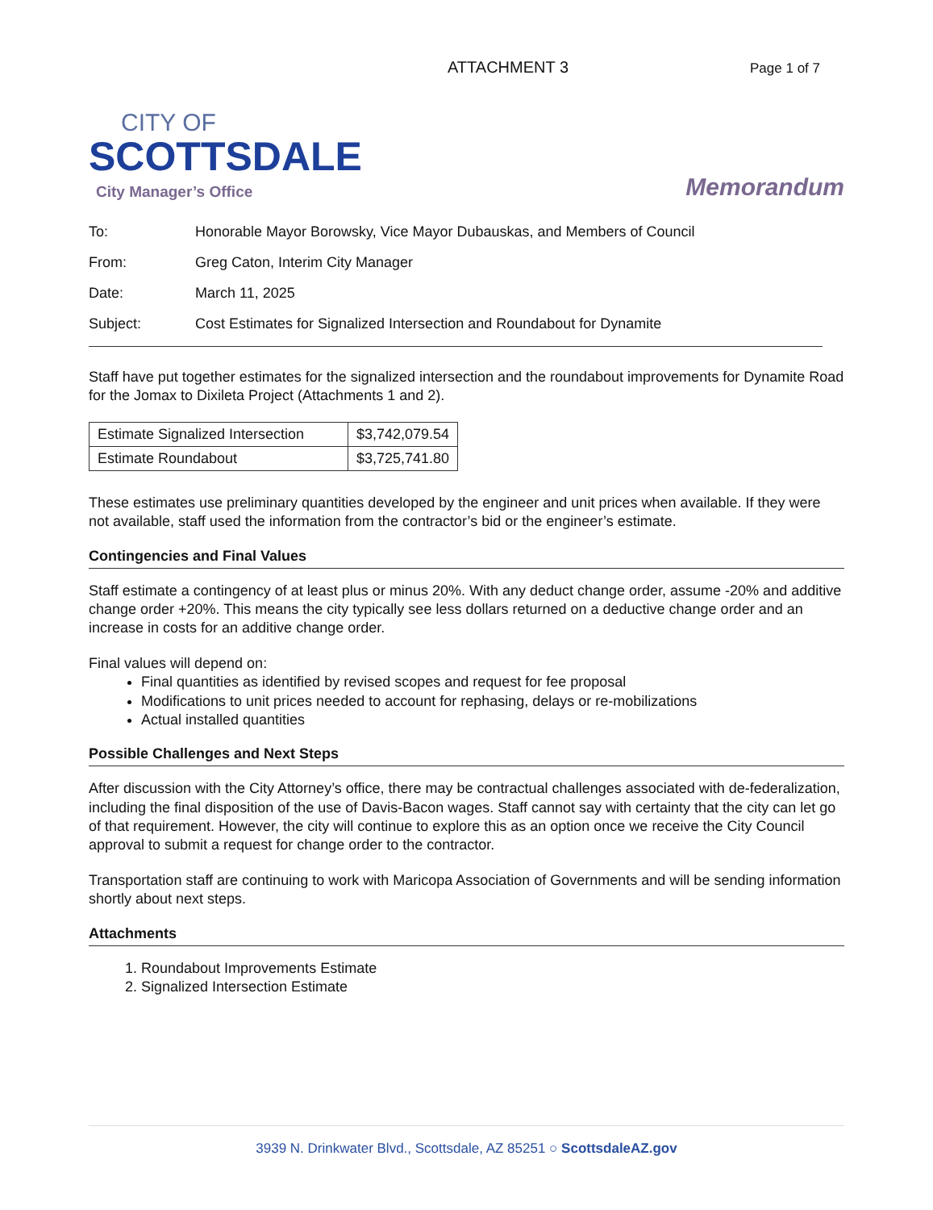ATTACHMENT 3 Page 1 of 7
CITY OF
SCOTTSDALE
City Manager’s Office
Memorandum
To: Honorable Mayor Borowsky, Vice Mayor Dubauskas, and Members of Council
From: Greg Caton, Interim City Manager
Date: March 11, 2025
Subject: Cost Estimates for Signalized Intersection and Roundabout for Dynamite
Staff have put together estimates for the signalized intersection and the roundabout improvements for Dynamite Road for the Jomax to Dixileta Project (Attachments 1 and 2).
| Estimate Signalized Intersection | $3,742,079.54 |
| Estimate Roundabout | $3,725,741.80 |
These estimates use preliminary quantities developed by the engineer and unit prices when available. If they were not available, staff used the information from the contractor’s bid or the engineer’s estimate.
Contingencies and Final Values
Staff estimate a contingency of at least plus or minus 20%. With any deduct change order, assume -20% and additive change order +20%. This means the city typically see less dollars returned on a deductive change order and an increase in costs for an additive change order.
Final values will depend on:
Final quantities as identified by revised scopes and request for fee proposal
Modifications to unit prices needed to account for rephasing, delays or re-mobilizations
Actual installed quantities
Possible Challenges and Next Steps
After discussion with the City Attorney’s office, there may be contractual challenges associated with de-federalization, including the final disposition of the use of Davis-Bacon wages. Staff cannot say with certainty that the city can let go of that requirement. However, the city will continue to explore this as an option once we receive the City Council approval to submit a request for change order to the contractor.
Transportation staff are continuing to work with Maricopa Association of Governments and will be sending information shortly about next steps.
Attachments
1. Roundabout Improvements Estimate
2. Signalized Intersection Estimate
3939 N. Drinkwater Blvd., Scottsdale, AZ 85251 ○ ScottsdaleAZ.gov